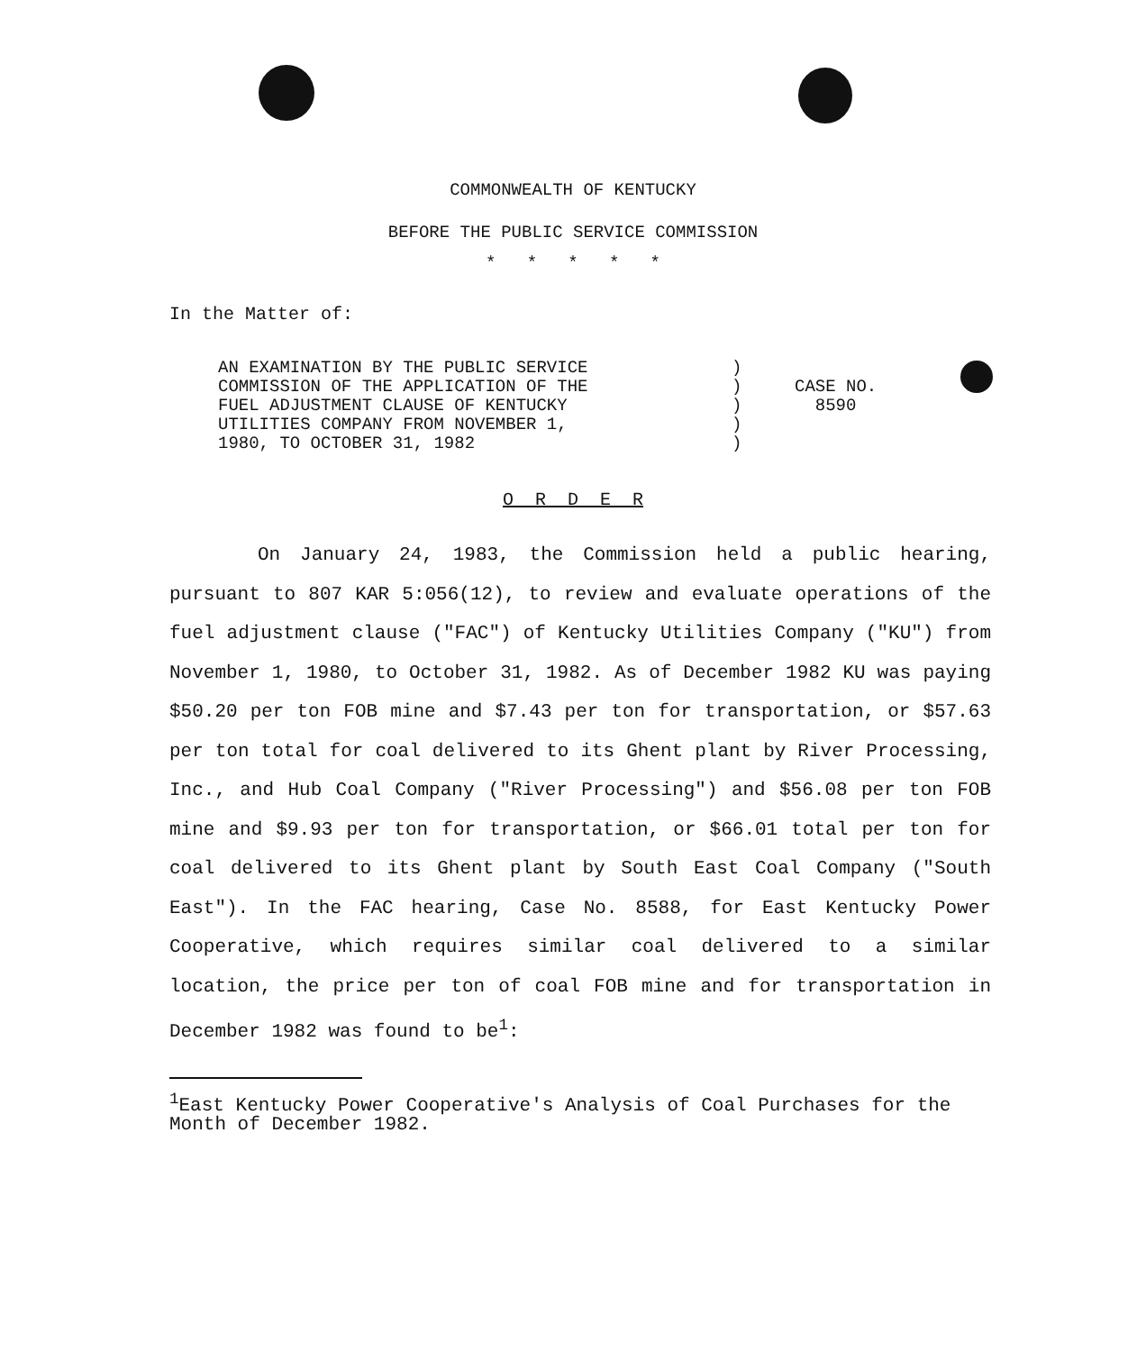COMMONWEALTH OF KENTUCKY
BEFORE THE PUBLIC SERVICE COMMISSION
* * * * *
In the Matter of:
AN EXAMINATION BY THE PUBLIC SERVICE
COMMISSION OF THE APPLICATION OF THE
FUEL ADJUSTMENT CLAUSE OF KENTUCKY
UTILITIES COMPANY FROM NOVEMBER 1,
1980, TO OCTOBER 31, 1982
)
)
)
)
)
CASE NO.
8590
O R D E R
On January 24, 1983, the Commission held a public hearing, pursuant to 807 KAR 5:056(12), to review and evaluate operations of the fuel adjustment clause ("FAC") of Kentucky Utilities Company ("KU") from November 1, 1980, to October 31, 1982. As of December 1982 KU was paying $50.20 per ton FOB mine and $7.43 per ton for transportation, or $57.63 per ton total for coal delivered to its Ghent plant by River Processing, Inc., and Hub Coal Company ("River Processing") and $56.08 per ton FOB mine and $9.93 per ton for transportation, or $66.01 total per ton for coal delivered to its Ghent plant by South East Coal Company ("South East"). In the FAC hearing, Case No. 8588, for East Kentucky Power Cooperative, which requires similar coal delivered to a similar location, the price per ton of coal FOB mine and for transportation in December 1982 was found to be<sup>1</sup>:
<sup>1</sup> East Kentucky Power Cooperative's Analysis of Coal Purchases for the Month of December 1982.